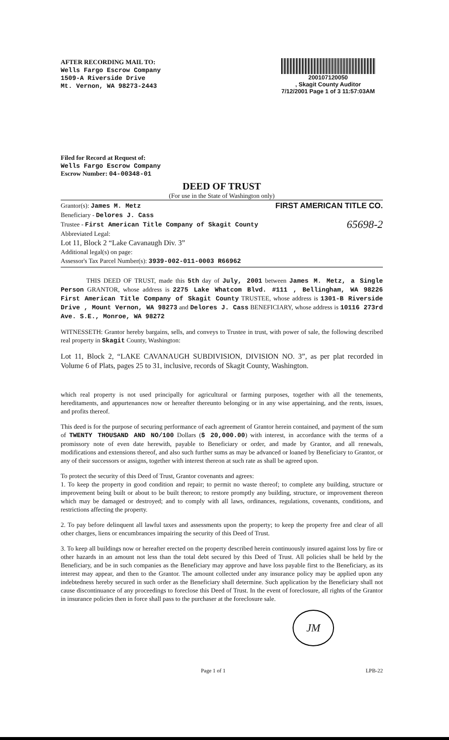AFTER RECORDING MAIL TO:
Wells Fargo Escrow Company
1509-A Riverside Drive
Mt. Vernon, WA 98273-2443
200107120050
, Skagit County Auditor
7/12/2001 Page 1 of 3 11:57:03AM
Filed for Record at Request of:
Wells Fargo Escrow Company
Escrow Number: 04-00348-01
DEED OF TRUST
(For use in the State of Washington only)
Grantor(s): James M. Metz FIRST AMERICAN TITLE CO.
Beneficiary - Delores J. Cass
Trustee - First American Title Company of Skagit County 65698-2
Abbreviated Legal:
Lot 11, Block 2 “Lake Cavanaugh Div. 3”
Additional legal(s) on page:
Assessor's Tax Parcel Number(s): 3939-002-011-0003 R66962
THIS DEED OF TRUST, made this 5th day of July, 2001 between James M. Metz, a Single Person GRANTOR, whose address is 2275 Lake Whatcom Blvd. #111 , Bellingham, WA 98226 First American Title Company of Skagit County TRUSTEE, whose address is 1301-B Riverside Drive , Mount Vernon, WA 98273 and Delores J. Cass BENEFICIARY, whose address is 10116 273rd Ave. S.E., Monroe, WA 98272
WITNESSETH: Grantor hereby bargains, sells, and conveys to Trustee in trust, with power of sale, the following described real property in Skagit County, Washington:
Lot 11, Block 2, “LAKE CAVANAUGH SUBDIVISION, DIVISION NO. 3”, as per plat recorded in Volume 6 of Plats, pages 25 to 31, inclusive, records of Skagit County, Washington.
which real property is not used principally for agricultural or farming purposes, together with all the tenements, hereditaments, and appurtenances now or hereafter thereunto belonging or in any wise appertaining, and the rents, issues, and profits thereof.
This deed is for the purpose of securing performance of each agreement of Grantor herein contained, and payment of the sum of TWENTY THOUSAND AND NO/100 Dollars ($ 20,000.00) with interest, in accordance with the terms of a promissory note of even date herewith, payable to Beneficiary or order, and made by Grantor, and all renewals, modifications and extensions thereof, and also such further sums as may be advanced or loaned by Beneficiary to Grantor, or any of their successors or assigns, together with interest thereon at such rate as shall be agreed upon.
To protect the security of this Deed of Trust, Grantor covenants and agrees:
1. To keep the property in good condition and repair; to permit no waste thereof; to complete any building, structure or improvement being built or about to be built thereon; to restore promptly any building, structure, or improvement thereon which may be damaged or destroyed; and to comply with all laws, ordinances, regulations, covenants, conditions, and restrictions affecting the property.
2. To pay before delinquent all lawful taxes and assessments upon the property; to keep the property free and clear of all other charges, liens or encumbrances impairing the security of this Deed of Trust.
3. To keep all buildings now or hereafter erected on the property described herein continuously insured against loss by fire or other hazards in an amount not less than the total debt secured by this Deed of Trust. All policies shall be held by the Beneficiary, and be in such companies as the Beneficiary may approve and have loss payable first to the Beneficiary, as its interest may appear, and then to the Grantor. The amount collected under any insurance policy may be applied upon any indebtedness hereby secured in such order as the Beneficiary shall determine. Such application by the Beneficiary shall not cause discontinuance of any proceedings to foreclose this Deed of Trust. In the event of foreclosure, all rights of the Grantor in insurance policies then in force shall pass to the purchaser at the foreclosure sale.
JM
Page 1 of 1 LPB-22